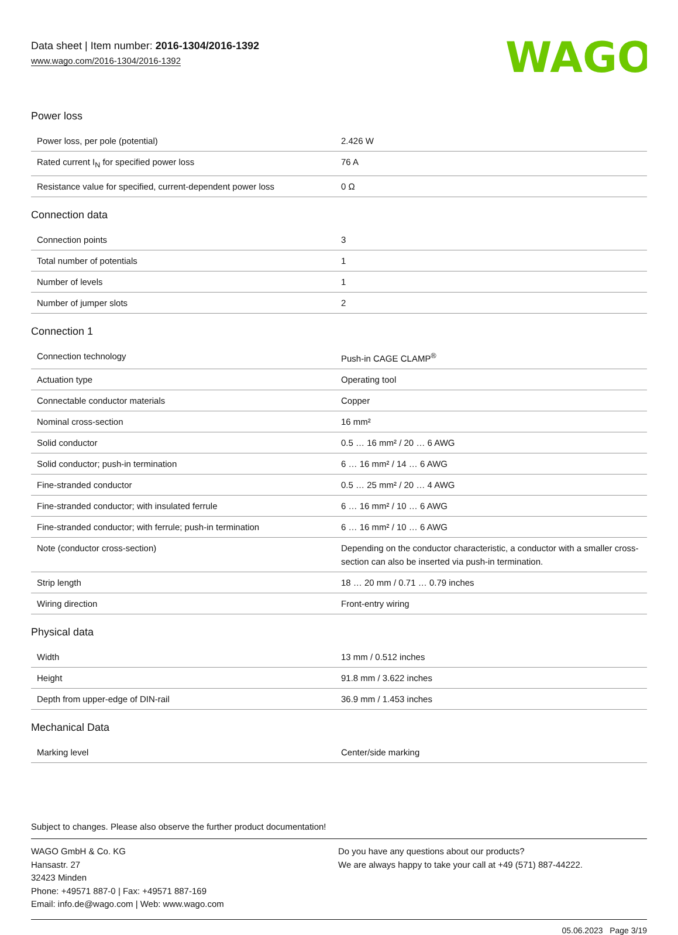Data sheet | Item number: 2016-1304/2016-1392
www.wago.com/2016-1304/2016-1392
WAGO
Power loss
| Power loss, per pole (potential) | 2.426 W |
| Rated current I<sub>N</sub> for specified power loss | 76 A |
| Resistance value for specified, current-dependent power loss | 0 Ω |
Connection data
| Connection points | 3 |
| Total number of potentials | 1 |
| Number of levels | 1 |
| Number of jumper slots | 2 |
Connection 1
| Connection technology | Push-in CAGE CLAMP<sup>®</sup> |
| Actuation type | Operating tool |
| Connectable conductor materials | Copper |
| Nominal cross-section | 16 mm² |
| Solid conductor | 0.5 … 16 mm² / 20 … 6 AWG |
| Solid conductor; push-in termination | 6 … 16 mm² / 14 … 6 AWG |
| Fine-stranded conductor | 0.5 … 25 mm² / 20 … 4 AWG |
| Fine-stranded conductor; with insulated ferrule | 6 … 16 mm² / 10 … 6 AWG |
| Fine-stranded conductor; with ferrule; push-in termination | 6 … 16 mm² / 10 … 6 AWG |
| Note (conductor cross-section) | Depending on the conductor characteristic, a conductor with a smaller cross-section can also be inserted via push-in termination. |
| Strip length | 18 … 20 mm / 0.71 … 0.79 inches |
| Wiring direction | Front-entry wiring |
Physical data
| Width | 13 mm / 0.512 inches |
| Height | 91.8 mm / 3.622 inches |
| Depth from upper-edge of DIN-rail | 36.9 mm / 1.453 inches |
Mechanical Data
| Marking level | Center/side marking |
Subject to changes. Please also observe the further product documentation!
WAGO GmbH & Co. KG
Hansastr. 27
32423 Minden
Phone: +49571 887-0 | Fax: +49571 887-169
Email: info.de@wago.com | Web: www.wago.com
Do you have any questions about our products?
We are always happy to take your call at +49 (571) 887-44222.
05.06.2023 Page 3/19